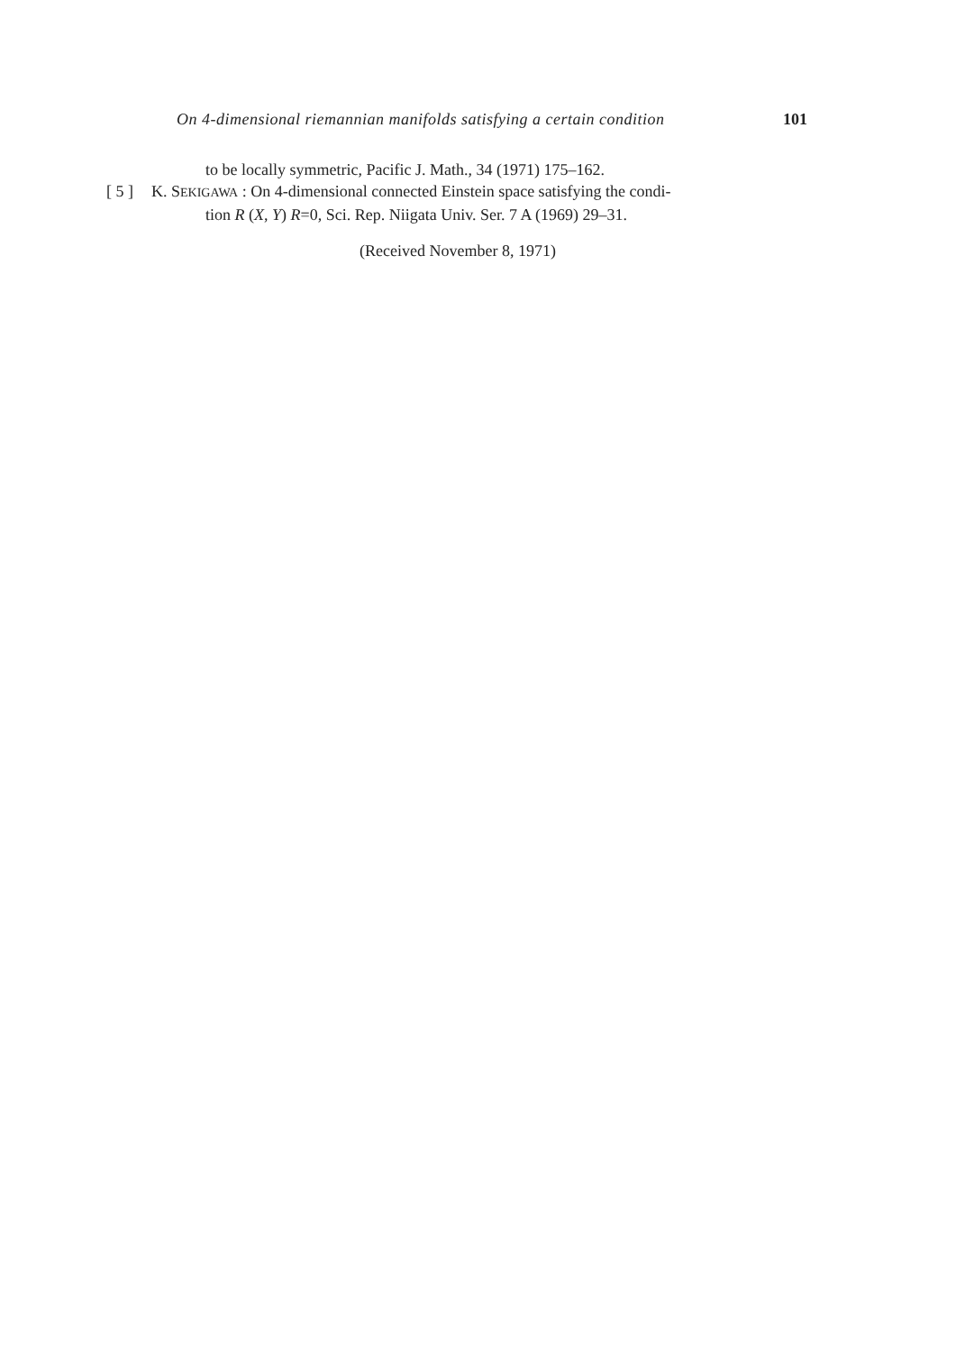On 4-dimensional riemannian manifolds satisfying a certain condition 101
to be locally symmetric, Pacific J. Math., 34 (1971) 175–162.
[ 5 ] K. SEKIGAWA : On 4-dimensional connected Einstein space satisfying the condi-
tion R (X, Y) R=0, Sci. Rep. Niigata Univ. Ser. 7 A (1969) 29–31.
(Received November 8, 1971)